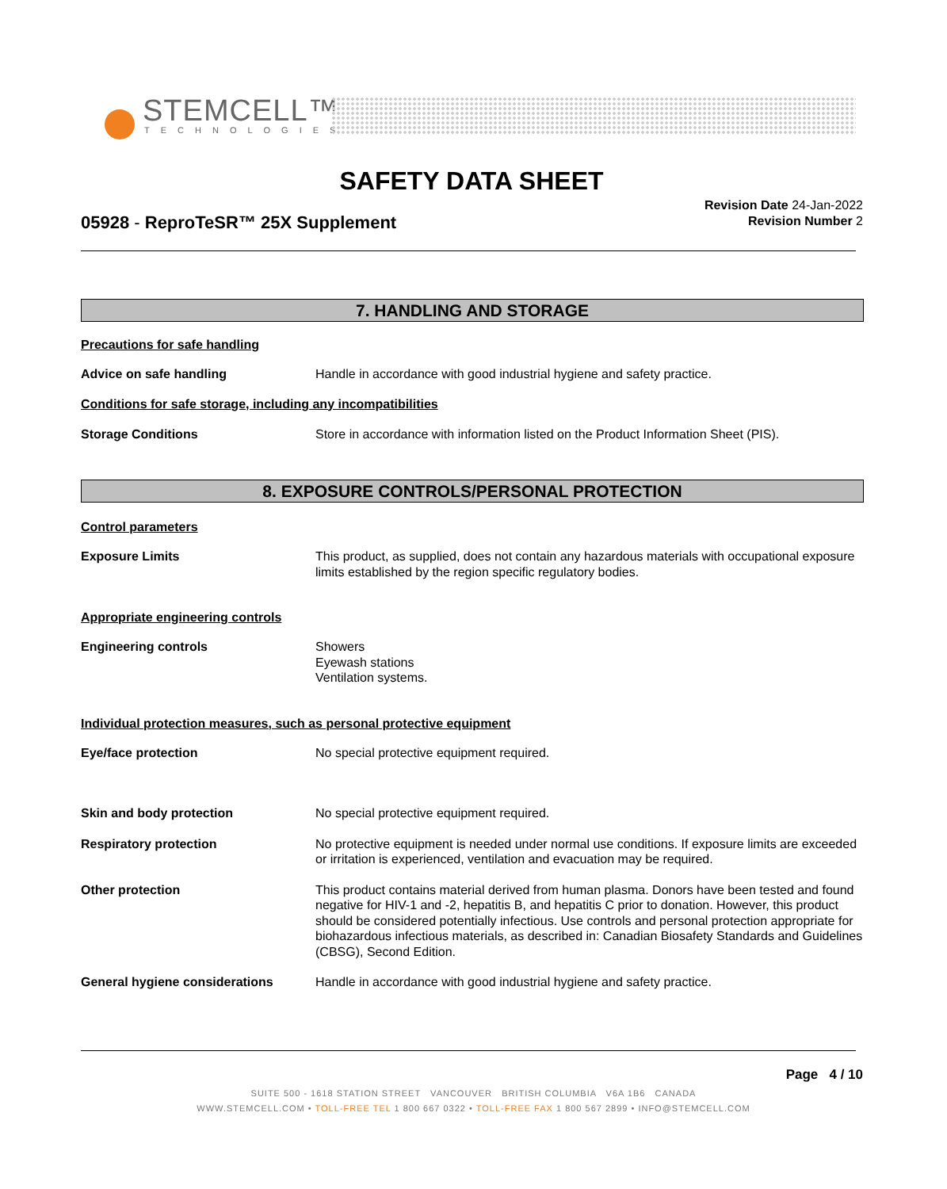STEMCELL™
TECHNOLOGIES
SAFETY DATA SHEET
05928 - ReproTeSR™ 25X Supplement
Revision Date 24-Jan-2022
Revision Number 2
7. HANDLING AND STORAGE
Precautions for safe handling
Advice on safe handling Handle in accordance with good industrial hygiene and safety practice.
Conditions for safe storage, including any incompatibilities
Storage Conditions Store in accordance with information listed on the Product Information Sheet (PIS).
8. EXPOSURE CONTROLS/PERSONAL PROTECTION
Control parameters
Exposure Limits This product, as supplied, does not contain any hazardous materials with occupational exposure limits established by the region specific regulatory bodies.
Appropriate engineering controls
Engineering controls Showers
Eyewash stations
Ventilation systems.
Individual protection measures, such as personal protective equipment
Eye/face protection No special protective equipment required.
Skin and body protection No special protective equipment required.
Respiratory protection No protective equipment is needed under normal use conditions. If exposure limits are exceeded or irritation is experienced, ventilation and evacuation may be required.
Other protection This product contains material derived from human plasma. Donors have been tested and found negative for HIV-1 and -2, hepatitis B, and hepatitis C prior to donation. However, this product should be considered potentially infectious. Use controls and personal protection appropriate for biohazardous infectious materials, as described in: Canadian Biosafety Standards and Guidelines (CBSG), Second Edition.
General hygiene considerations Handle in accordance with good industrial hygiene and safety practice.
Page 4 / 10
SUITE 500 - 1618 STATION STREET VANCOUVER BRITISH COLUMBIA V6A 1B6 CANADA
WWW.STEMCELL.COM • TOLL-FREE TEL 1 800 667 0322 • TOLL-FREE FAX 1 800 567 2899 • INFO@STEMCELL.COM